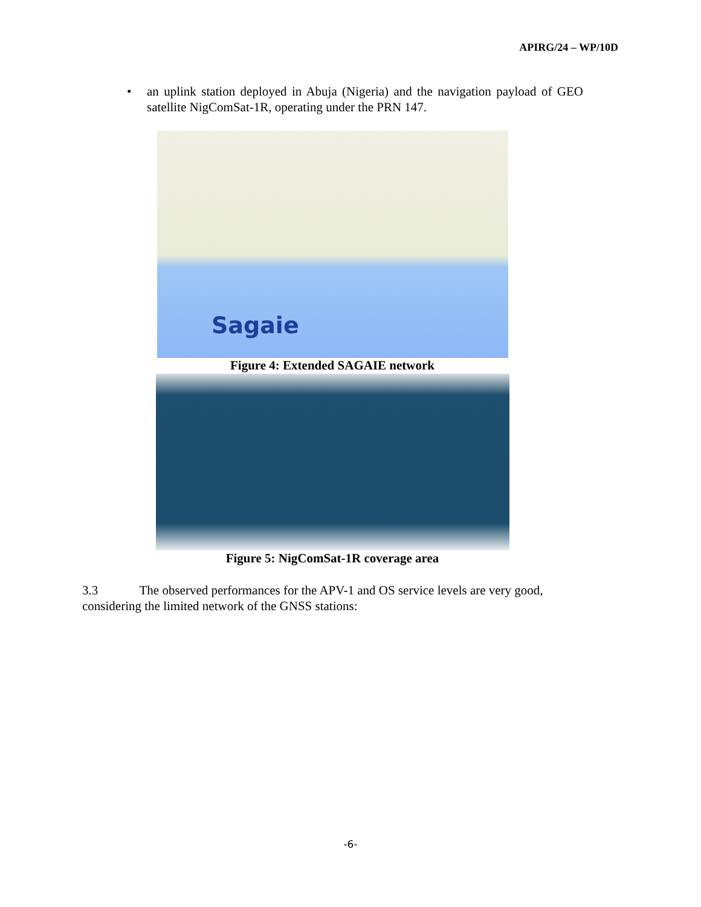APIRG/24 – WP/10D
• an uplink station deployed in Abuja (Nigeria) and the navigation payload of GEO satellite NigComSat-1R, operating under the PRN 147.
Sagaie
Figure 4: Extended SAGAIE network
Figure 5: NigComSat-1R coverage area
3.3 The observed performances for the APV-1 and OS service levels are very good, considering the limited network of the GNSS stations:
-6-